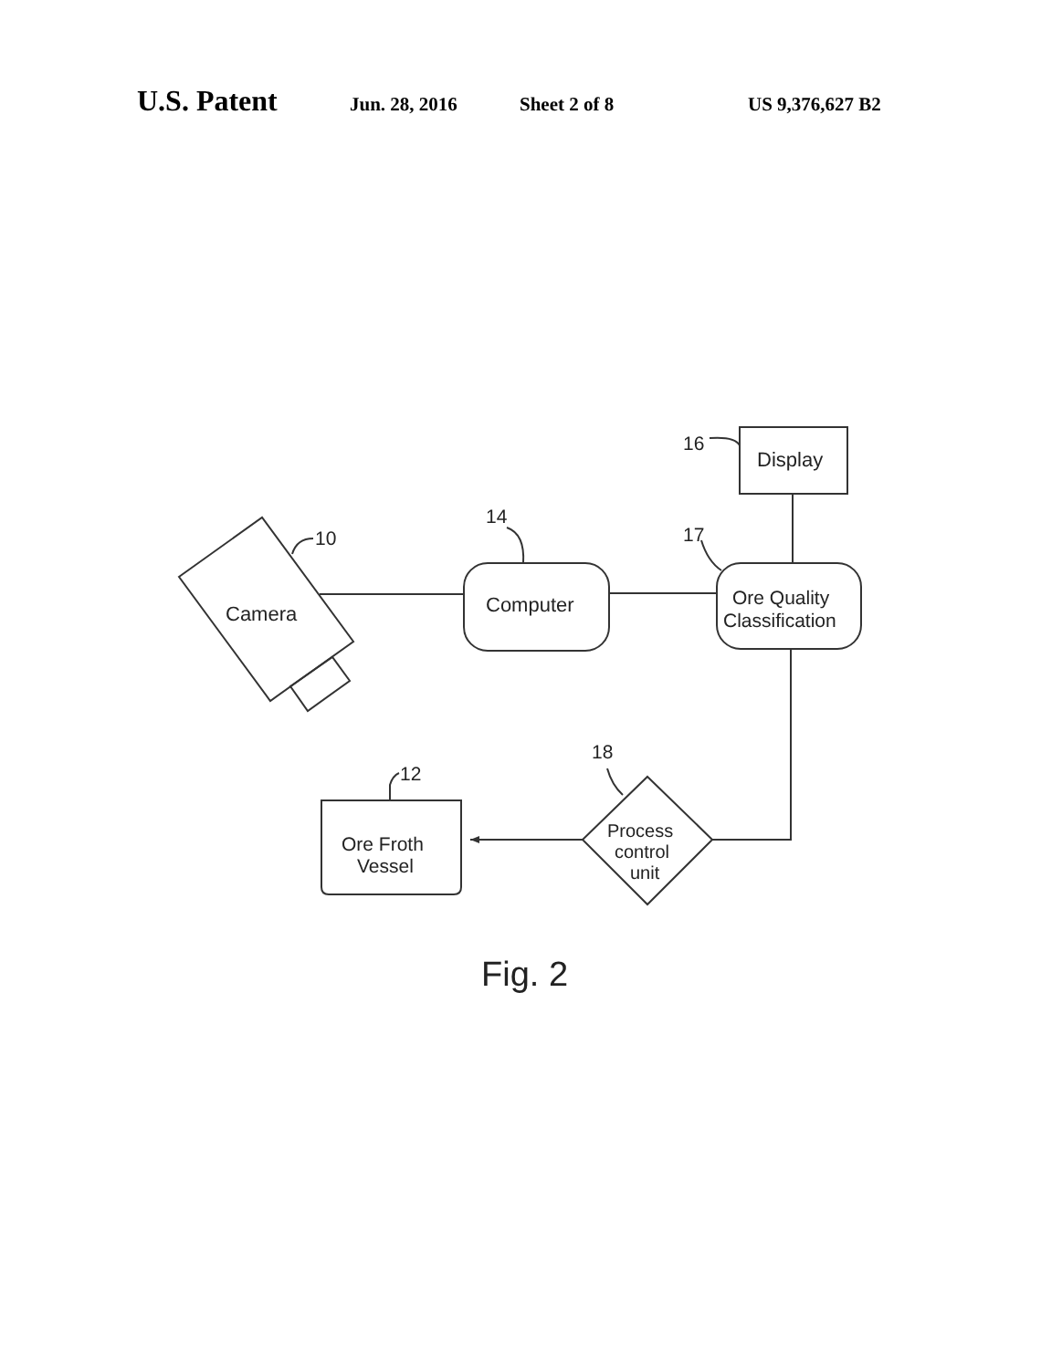U.S. Patent Jun. 28, 2016 Sheet 2 of 8 US 9,376,627 B2
Camera
Computer
Ore Quality
Classification
Display
Process
control
unit
Ore Froth
Vessel
10
14
16
17
18
12
Fig. 2